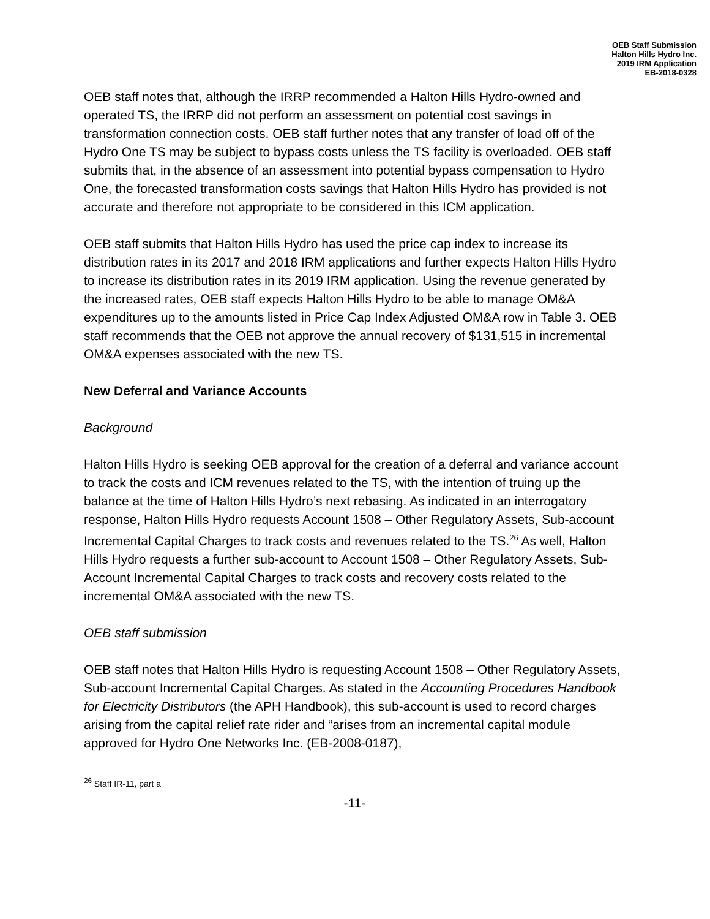OEB Staff Submission
Halton Hills Hydro Inc.
2019 IRM Application
EB-2018-0328
OEB staff notes that, although the IRRP recommended a Halton Hills Hydro-owned and operated TS, the IRRP did not perform an assessment on potential cost savings in transformation connection costs. OEB staff further notes that any transfer of load off of the Hydro One TS may be subject to bypass costs unless the TS facility is overloaded. OEB staff submits that, in the absence of an assessment into potential bypass compensation to Hydro One, the forecasted transformation costs savings that Halton Hills Hydro has provided is not accurate and therefore not appropriate to be considered in this ICM application.
OEB staff submits that Halton Hills Hydro has used the price cap index to increase its distribution rates in its 2017 and 2018 IRM applications and further expects Halton Hills Hydro to increase its distribution rates in its 2019 IRM application. Using the revenue generated by the increased rates, OEB staff expects Halton Hills Hydro to be able to manage OM&A expenditures up to the amounts listed in Price Cap Index Adjusted OM&A row in Table 3. OEB staff recommends that the OEB not approve the annual recovery of $131,515 in incremental OM&A expenses associated with the new TS.
New Deferral and Variance Accounts
Background
Halton Hills Hydro is seeking OEB approval for the creation of a deferral and variance account to track the costs and ICM revenues related to the TS, with the intention of truing up the balance at the time of Halton Hills Hydro’s next rebasing. As indicated in an interrogatory response, Halton Hills Hydro requests Account 1508 – Other Regulatory Assets, Sub-account Incremental Capital Charges to track costs and revenues related to the TS.<sup>26</sup> As well, Halton Hills Hydro requests a further sub-account to Account 1508 – Other Regulatory Assets, Sub-Account Incremental Capital Charges to track costs and recovery costs related to the incremental OM&A associated with the new TS.
OEB staff submission
OEB staff notes that Halton Hills Hydro is requesting Account 1508 – Other Regulatory Assets, Sub-account Incremental Capital Charges. As stated in the Accounting Procedures Handbook for Electricity Distributors (the APH Handbook), this sub-account is used to record charges arising from the capital relief rate rider and “arises from an incremental capital module approved for Hydro One Networks Inc. (EB-2008-0187),
<sup>26</sup> Staff IR-11, part a
-11-